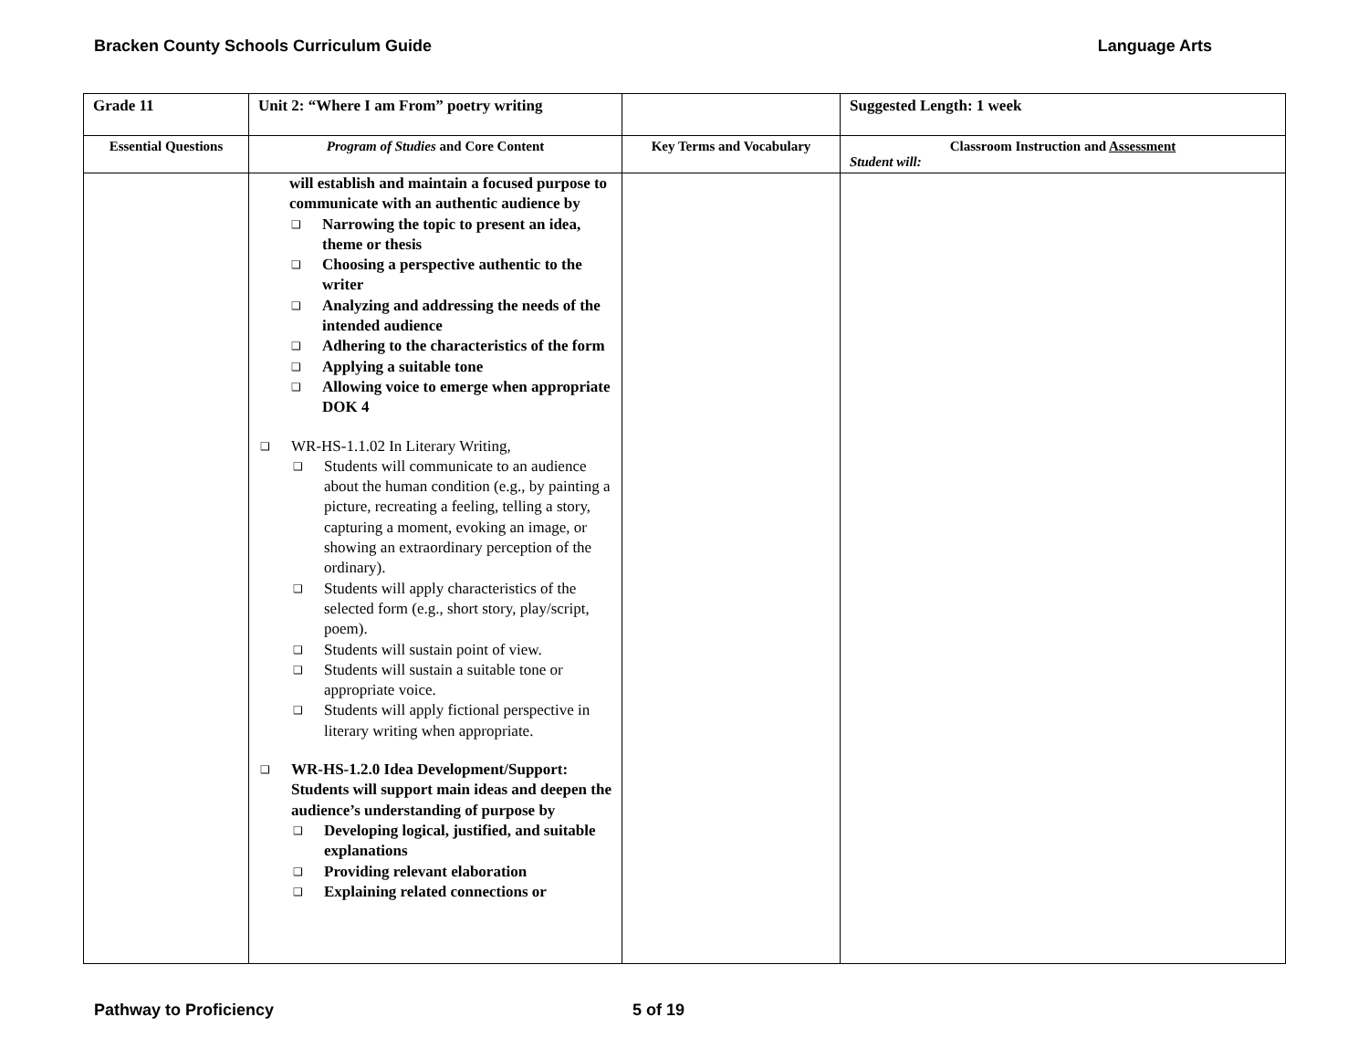Bracken County Schools Curriculum Guide Language Arts
| Grade 11 | Unit 2: “Where I am From” poetry writing | | Suggested Length: 1 week |
| --- | --- | --- | --- |
| Essential Questions | Program of Studies and Core Content | Key Terms and Vocabulary | Classroom Instruction and Assessment Student will: |
| | will establish and maintain a focused purpose to communicate with an authentic audience by ❑ Narrowing the topic to present an idea, theme or thesis ❑ Choosing a perspective authentic to the writer ❑ Analyzing and addressing the needs of the intended audience ❑ Adhering to the characteristics of the form ❑ Applying a suitable tone ❑ Allowing voice to emerge when appropriate DOK 4 ❑ WR-HS-1.1.02 In Literary Writing, ❑ Students will communicate to an audience about the human condition (e.g., by painting a picture, recreating a feeling, telling a story, capturing a moment, evoking an image, or showing an extraordinary perception of the ordinary). ❑ Students will apply characteristics of the selected form (e.g., short story, play/script, poem). ❑ Students will sustain point of view. ❑ Students will sustain a suitable tone or appropriate voice. ❑ Students will apply fictional perspective in literary writing when appropriate. ❑ WR-HS-1.2.0 Idea Development/Support: Students will support main ideas and deepen the audience’s understanding of purpose by ❑ Developing logical, justified, and suitable explanations ❑ Providing relevant elaboration ❑ Explaining related connections or | | |
Pathway to Proficiency 5 of 19